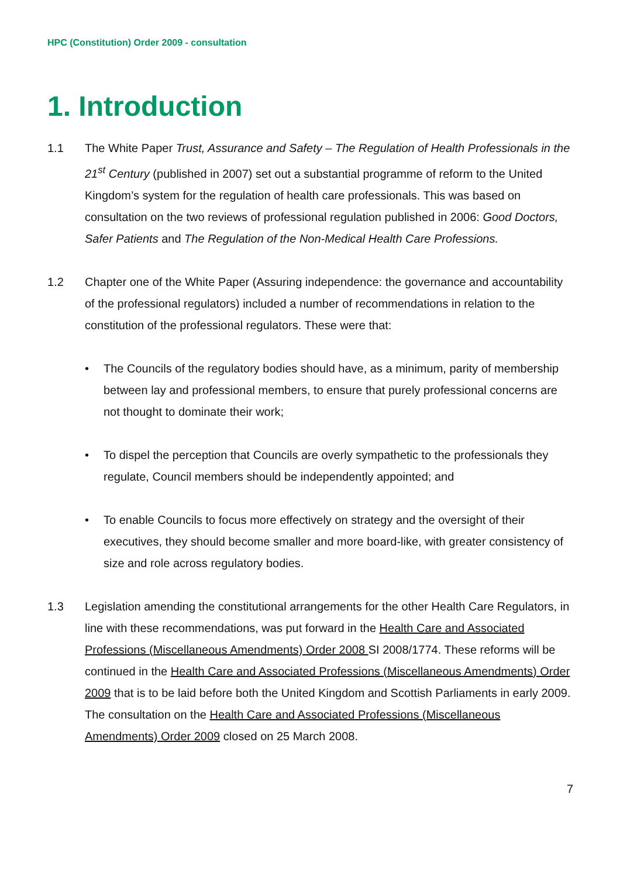HPC (Constitution) Order 2009 - consultation
1. Introduction
1.1 The White Paper Trust, Assurance and Safety – The Regulation of Health Professionals in the 21<sup>st</sup> Century (published in 2007) set out a substantial programme of reform to the United Kingdom’s system for the regulation of health care professionals. This was based on consultation on the two reviews of professional regulation published in 2006: Good Doctors, Safer Patients and The Regulation of the Non-Medical Health Care Professions.
1.2 Chapter one of the White Paper (Assuring independence: the governance and accountability of the professional regulators) included a number of recommendations in relation to the constitution of the professional regulators. These were that:
• The Councils of the regulatory bodies should have, as a minimum, parity of membership between lay and professional members, to ensure that purely professional concerns are not thought to dominate their work;
• To dispel the perception that Councils are overly sympathetic to the professionals they regulate, Council members should be independently appointed; and
• To enable Councils to focus more effectively on strategy and the oversight of their executives, they should become smaller and more board-like, with greater consistency of size and role across regulatory bodies.
1.3 Legislation amending the constitutional arrangements for the other Health Care Regulators, in line with these recommendations, was put forward in the Health Care and Associated Professions (Miscellaneous Amendments) Order 2008 SI 2008/1774. These reforms will be continued in the Health Care and Associated Professions (Miscellaneous Amendments) Order 2009 that is to be laid before both the United Kingdom and Scottish Parliaments in early 2009. The consultation on the Health Care and Associated Professions (Miscellaneous Amendments) Order 2009 closed on 25 March 2008.
7